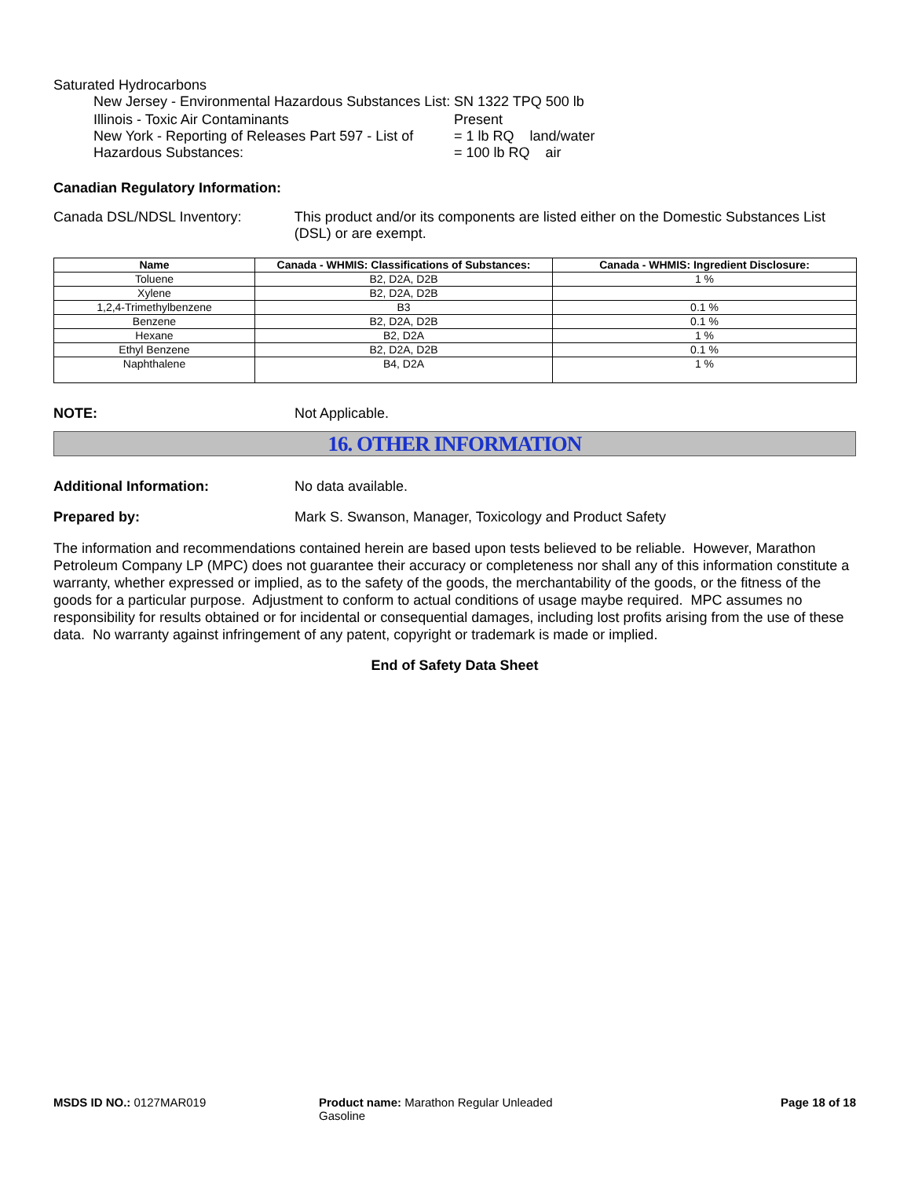Saturated Hydrocarbons
New Jersey - Environmental Hazardous Substances List:
SN 1322 TPQ 500 lb
Illinois - Toxic Air Contaminants Present
New York - Reporting of Releases Part 597 - List of Hazardous Substances:
= 1 lb RQ land/water
= 100 lb RQ air
Canadian Regulatory Information:
Canada DSL/NDSL Inventory: This product and/or its components are listed either on the Domestic Substances List (DSL) or are exempt.
| Name | Canada - WHMIS: Classifications of Substances: | Canada - WHMIS: Ingredient Disclosure: |
| --- | --- | --- |
| Toluene | B2, D2A, D2B | 1 % |
| Xylene | B2, D2A, D2B | |
| 1,2,4-Trimethylbenzene | B3 | 0.1 % |
| Benzene | B2, D2A, D2B | 0.1 % |
| Hexane | B2, D2A | 1 % |
| Ethyl Benzene | B2, D2A, D2B | 0.1 % |
| Naphthalene | B4, D2A | 1 % |
NOTE: Not Applicable.
16. OTHER INFORMATION
Additional Information: No data available.
Prepared by: Mark S. Swanson, Manager, Toxicology and Product Safety
The information and recommendations contained herein are based upon tests believed to be reliable. However, Marathon Petroleum Company LP (MPC) does not guarantee their accuracy or completeness nor shall any of this information constitute a warranty, whether expressed or implied, as to the safety of the goods, the merchantability of the goods, or the fitness of the goods for a particular purpose. Adjustment to conform to actual conditions of usage maybe required. MPC assumes no responsibility for results obtained or for incidental or consequential damages, including lost profits arising from the use of these data. No warranty against infringement of any patent, copyright or trademark is made or implied.
End of Safety Data Sheet
MSDS ID NO.: 0127MAR019 Product name: Marathon Regular Unleaded Gasoline
Page 18 of 18